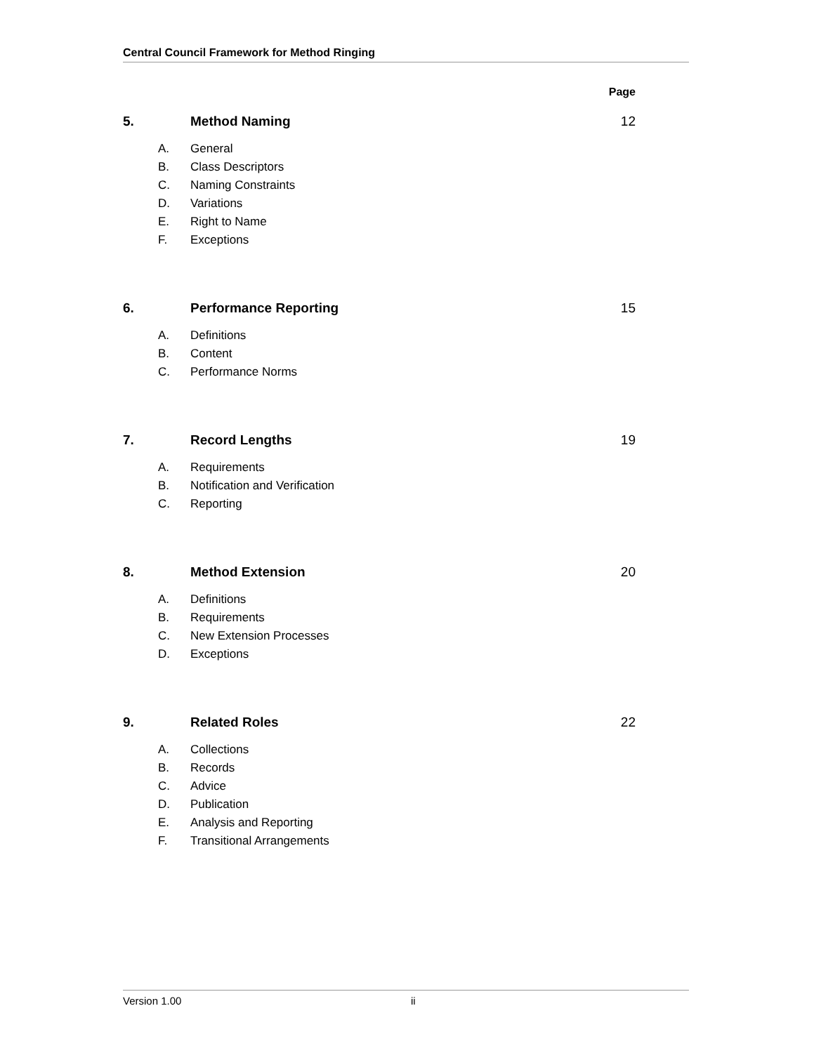Central Council Framework for Method Ringing
Page
5. Method Naming 12
A. General
B. Class Descriptors
C. Naming Constraints
D. Variations
E. Right to Name
F. Exceptions
6. Performance Reporting 15
A. Definitions
B. Content
C. Performance Norms
7. Record Lengths 19
A. Requirements
B. Notification and Verification
C. Reporting
8. Method Extension 20
A. Definitions
B. Requirements
C. New Extension Processes
D. Exceptions
9. Related Roles 22
A. Collections
B. Records
C. Advice
D. Publication
E. Analysis and Reporting
F. Transitional Arrangements
Version 1.00 ii